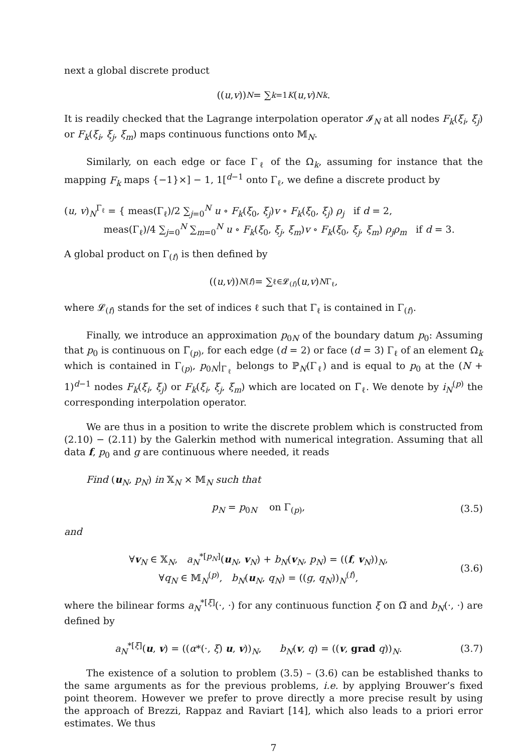next a global discrete product
((u, v))<sub>N</sub> = ∑<sub>k=1</sub><sup>K</sup> (u, v)<sub>N</sub><sup>k</sup>.
It is readily checked that the Lagrange interpolation operator 𝓘<sub>N</sub> at all nodes F<sub>k</sub>(ξ<sub>i</sub>, ξ<sub>j</sub>) or F<sub>k</sub>(ξ<sub>i</sub>, ξ<sub>j</sub>, ξ<sub>m</sub>) maps continuous functions onto 𝕄<sub>N</sub>.
Similarly, on each edge or face Γ<sub>ℓ</sub> of the Ω<sub>k</sub>, assuming for instance that the mapping F<sub>k</sub> maps {−1}×] − 1, 1[<sup>d−1</sup> onto Γ<sub>ℓ</sub>, we define a discrete product by
(u, v)<sub>N</sub><sup>Γ<sub>ℓ</sub></sup> = { meas(Γ<sub>ℓ</sub>)/2 ∑<sub>j=0</sub><sup>N</sup> u ∘ F<sub>k</sub>(ξ<sub>0</sub>, ξ<sub>j</sub>)v ∘ F<sub>k</sub>(ξ<sub>0</sub>, ξ<sub>j</sub>) ρ<sub>j</sub> if d = 2,
meas(Γ<sub>ℓ</sub>)/4 ∑<sub>j=0</sub><sup>N</sup> ∑<sub>m=0</sub><sup>N</sup> u ∘ F<sub>k</sub>(ξ<sub>0</sub>, ξ<sub>j</sub>, ξ<sub>m</sub>)v ∘ F<sub>k</sub>(ξ<sub>0</sub>, ξ<sub>j</sub>, ξ<sub>m</sub>) ρ<sub>j</sub>ρ<sub>m</sub> if d = 3.
A global product on Γ<sub>(f)</sub> is then defined by
((u, v))<sub>N</sub><sup>(f)</sup> = ∑<sub>ℓ∈𝓛<sub>(f)</sub></sub> (u, v)<sub>N</sub><sup>Γ<sub>ℓ</sub></sup>,
where 𝓛<sub>(f)</sub> stands for the set of indices ℓ such that Γ<sub>ℓ</sub> is contained in Γ<sub>(f)</sub>.
Finally, we introduce an approximation p<sub>0N</sub> of the boundary datum p<sub>0</sub>: Assuming that p<sub>0</sub> is continuous on Γ̅<sub>(p)</sub>, for each edge (d = 2) or face (d = 3) Γ<sub>ℓ</sub> of an element Ω<sub>k</sub> which is contained in Γ<sub>(p)</sub>, p<sub>0N</sub>|<sub>Γ<sub>ℓ</sub></sub> belongs to ℙ<sub>N</sub>(Γ<sub>ℓ</sub>) and is equal to p<sub>0</sub> at the (N + 1)<sup>d−1</sup> nodes F<sub>k</sub>(ξ<sub>i</sub>, ξ<sub>j</sub>) or F<sub>k</sub>(ξ<sub>i</sub>, ξ<sub>j</sub>, ξ<sub>m</sub>) which are located on Γ̅<sub>ℓ</sub>. We denote by i<sub>N</sub><sup>(p)</sup> the corresponding interpolation operator.
We are thus in a position to write the discrete problem which is constructed from (2.10) − (2.11) by the Galerkin method with numerical integration. Assuming that all data f, p<sub>0</sub> and g are continuous where needed, it reads
Find (u<sub>N</sub>, p<sub>N</sub>) in 𝕏<sub>N</sub> × 𝕄<sub>N</sub> such that
p<sub>N</sub> = p<sub>0N</sub> on Γ<sub>(p)</sub>, (3.5)
and
∀v<sub>N</sub> ∈ 𝕏<sub>N</sub>, a<sub>N</sub><sup>*[p<sub>N</sub>]</sup>(u<sub>N</sub>, v<sub>N</sub>) + b<sub>N</sub>(v<sub>N</sub>, p<sub>N</sub>) = ((f, v<sub>N</sub>))<sub>N</sub>,
∀q<sub>N</sub> ∈ 𝕄<sub>N</sub><sup>(p)</sup>, b<sub>N</sub>(u<sub>N</sub>, q<sub>N</sub>) = ((g, q<sub>N</sub>))<sub>N</sub><sup>(f)</sup>,
(3.6)
where the bilinear forms a<sub>N</sub><sup>*[ξ]</sup>(·, ·) for any continuous function ξ on Ω̅ and b<sub>N</sub>(·, ·) are defined by
a<sub>N</sub><sup>*[ξ]</sup>(u, v) = ((α*(·, ξ) u, v))<sub>N</sub>, b<sub>N</sub>(v, q) = ((v, grad q))<sub>N</sub>.
(3.7)
The existence of a solution to problem (3.5) – (3.6) can be established thanks to the same arguments as for the previous problems, i.e. by applying Brouwer’s fixed point theorem. However we prefer to prove directly a more precise result by using the approach of Brezzi, Rappaz and Raviart [14], which also leads to a priori error estimates. We thus
7